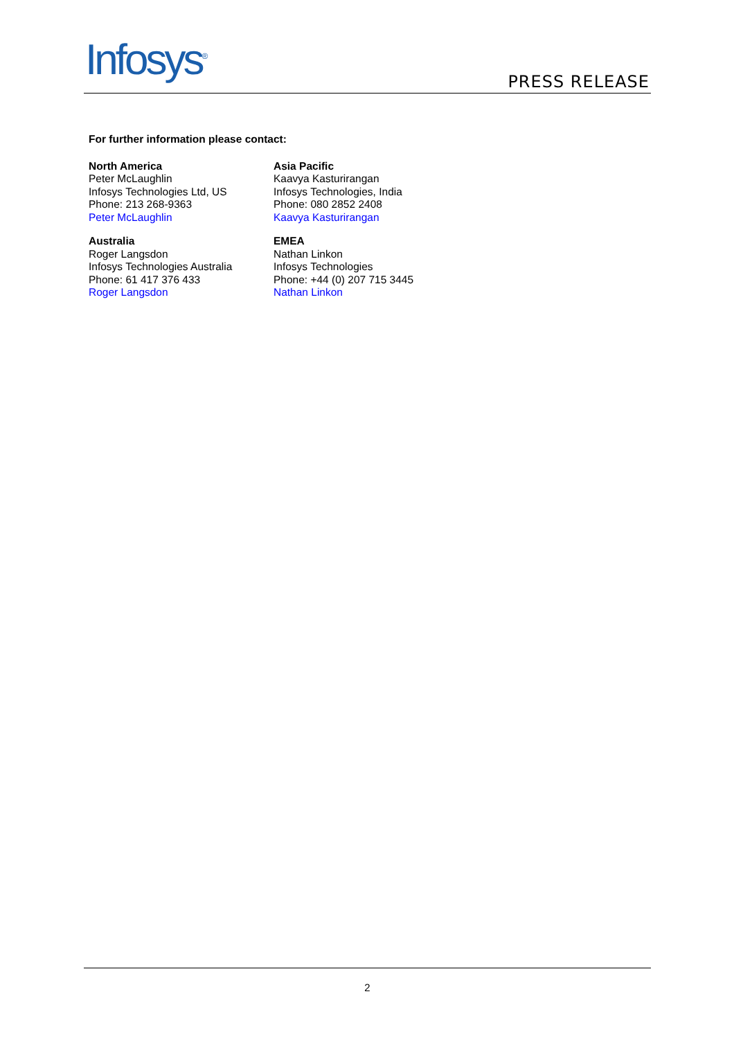Infosys<sup>®</sup> PRESS RELEASE
For further information please contact:
| North America Peter McLaughlin Infosys Technologies Ltd, US Phone: 213 268-9363 Peter McLaughlin | Asia Pacific Kaavya Kasturirangan Infosys Technologies, India Phone: 080 2852 2408 Kaavya Kasturirangan |
| Australia Roger Langsdon Infosys Technologies Australia Phone: 61 417 376 433 Roger Langsdon | EMEA Nathan Linkon Infosys Technologies Phone: +44 (0) 207 715 3445 Nathan Linkon |
2